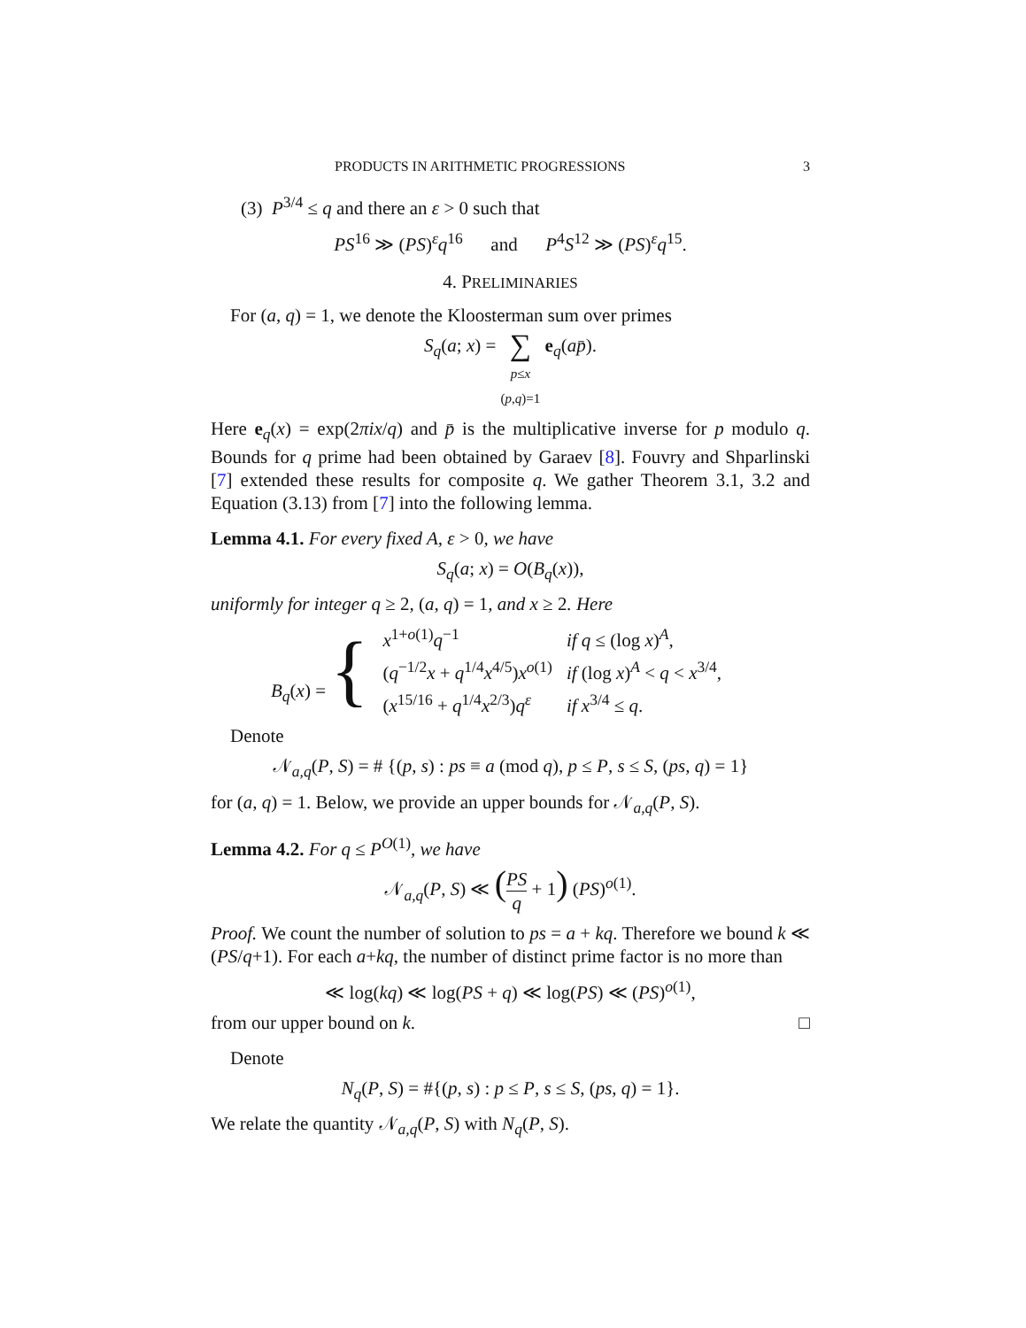PRODUCTS IN ARITHMETIC PROGRESSIONS 3
(3) P<sup>3/4</sup> ≤ q and there an ε > 0 such that
PS<sup>16</sup> ≫ (PS)<sup>ε</sup>q<sup>16</sup> and P<sup>4</sup>S<sup>12</sup> ≫ (PS)<sup>ε</sup>q<sup>15</sup>.
4. PRELIMINARIES
For (a, q) = 1, we denote the Kloosterman sum over primes
S<sub>q</sub>(a; x) = ∑
p≤x
(p,q)=1 e<sub>q</sub>(ap̄).
Here e<sub>q</sub>(x) = exp(2πix/q) and p̄ is the multiplicative inverse for p modulo q. Bounds for q prime had been obtained by Garaev [8]. Fouvry and Shparlinski [7] extended these results for composite q. We gather Theorem 3.1, 3.2 and Equation (3.13) from [7] into the following lemma.
Lemma 4.1. For every fixed A, ε > 0, we have
S<sub>q</sub>(a; x) = O(B<sub>q</sub>(x)),
uniformly for integer q ≥ 2, (a, q) = 1, and x ≥ 2. Here
| B<sub>q</sub> ( x ) = { | x<sup>1+o(1)</sup> q<sup>−1</sup> | if q ≤ (log x )<sup>A</sup>, |
| | ( q<sup>−1/2</sup> x + q<sup>1/4</sup> x<sup>4/5</sup>) x<sup>o(1)</sup> | if (log x )<sup>A</sup> < q < x<sup>3/4</sup>, |
| | ( x<sup>15/16</sup> + q<sup>1/4</sup> x<sup>2/3</sup>) q<sup>ε</sup> | if x<sup>3/4</sup> ≤ q . |
Denote
𝒩<sub>a,q</sub>(P, S) = # {(p, s) : ps ≡ a (mod q), p ≤ P, s ≤ S, (ps, q) = 1}
for (a, q) = 1. Below, we provide an upper bounds for 𝒩<sub>a,q</sub>(P, S).
Lemma 4.2. For q ≤ P<sup>O(1)</sup>, we have
𝒩<sub>a,q</sub>(P, S) ≪ (PS q + 1) (PS)<sup>o(1)</sup>.
Proof. We count the number of solution to ps = a + kq. Therefore we bound k ≪ (PS/q+1). For each a+kq, the number of distinct prime factor is no more than
≪ log(kq) ≪ log(PS + q) ≪ log(PS) ≪ (PS)<sup>o(1)</sup>,
from our upper bound on k. □
Denote
N<sub>q</sub>(P, S) = #{(p, s) : p ≤ P, s ≤ S, (ps, q) = 1}.
We relate the quantity 𝒩<sub>a,q</sub>(P, S) with N<sub>q</sub>(P, S).